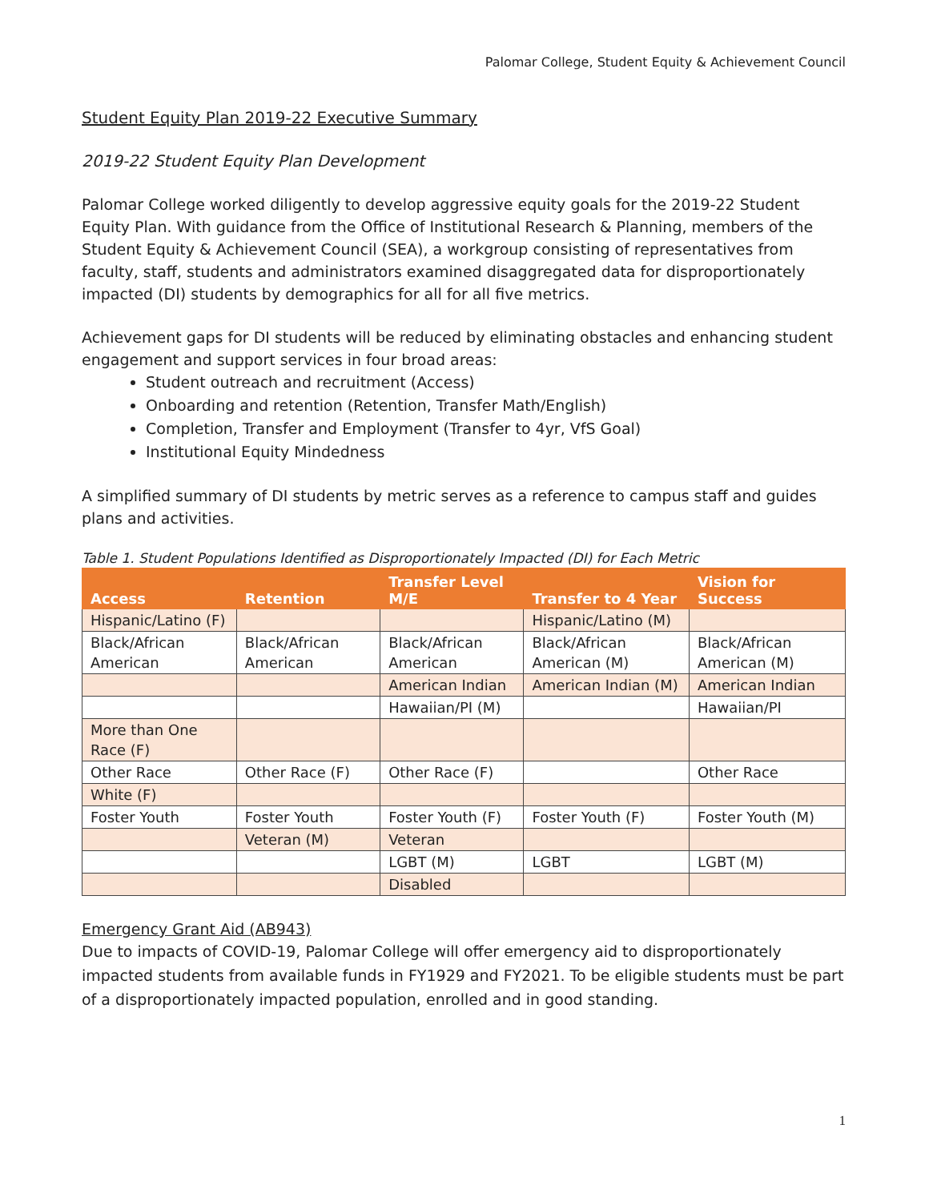Palomar College, Student Equity & Achievement Council
Student Equity Plan 2019-22 Executive Summary
2019-22 Student Equity Plan Development
Palomar College worked diligently to develop aggressive equity goals for the 2019-22 Student Equity Plan. With guidance from the Office of Institutional Research & Planning, members of the Student Equity & Achievement Council (SEA), a workgroup consisting of representatives from faculty, staff, students and administrators examined disaggregated data for disproportionately impacted (DI) students by demographics for all for all five metrics.
Achievement gaps for DI students will be reduced by eliminating obstacles and enhancing student engagement and support services in four broad areas:
Student outreach and recruitment (Access)
Onboarding and retention (Retention, Transfer Math/English)
Completion, Transfer and Employment (Transfer to 4yr, VfS Goal)
Institutional Equity Mindedness
A simplified summary of DI students by metric serves as a reference to campus staff and guides plans and activities.
Table 1. Student Populations Identified as Disproportionately Impacted (DI) for Each Metric
| Access | Retention | Transfer Level M/E | Transfer to 4 Year | Vision for Success |
| --- | --- | --- | --- | --- |
| Hispanic/Latino (F) | | | Hispanic/Latino (M) | |
| Black/African American | Black/African American | Black/African American | Black/African American (M) | Black/African American (M) |
| | | American Indian | American Indian (M) | American Indian |
| | | Hawaiian/PI (M) | | Hawaiian/PI |
| More than One Race (F) | | | | |
| Other Race | Other Race (F) | Other Race (F) | | Other Race |
| White (F) | | | | |
| Foster Youth | Foster Youth | Foster Youth (F) | Foster Youth (F) | Foster Youth (M) |
| | Veteran (M) | Veteran | | |
| | | LGBT (M) | LGBT | LGBT (M) |
| | | Disabled | | |
Emergency Grant Aid (AB943)
Due to impacts of COVID-19, Palomar College will offer emergency aid to disproportionately impacted students from available funds in FY1929 and FY2021. To be eligible students must be part of a disproportionately impacted population, enrolled and in good standing.
1